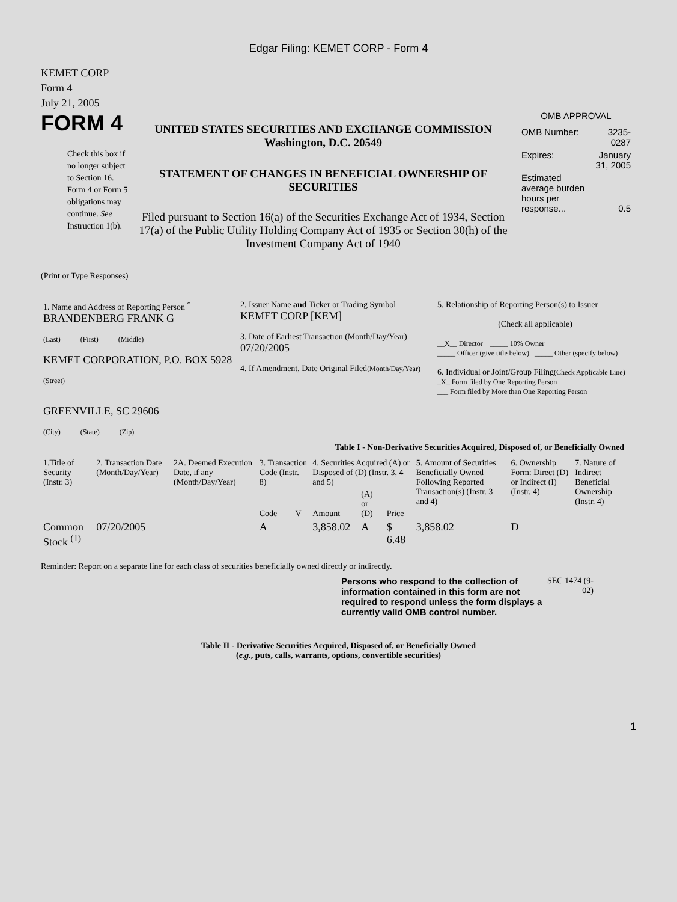Edgar Filing: KEMET CORP - Form 4
KEMET CORP
Form 4
July 21, 2005
FORM 4
Check this box if no longer subject to Section 16. Form 4 or Form 5 obligations may continue. See Instruction 1(b).
UNITED STATES SECURITIES AND EXCHANGE COMMISSION
Washington, D.C. 20549
STATEMENT OF CHANGES IN BENEFICIAL OWNERSHIP OF SECURITIES
Filed pursuant to Section 16(a) of the Securities Exchange Act of 1934, Section 17(a) of the Public Utility Holding Company Act of 1935 or Section 30(h) of the Investment Company Act of 1940
OMB APPROVAL
| OMB Number: | 3235-0287 |
| Expires: | January 31, 2005 |
| Estimated average burden hours per response... | 0.5 |
(Print or Type Responses)
| 1. Name and Address of Reporting Person <sup>*</sup> BRANDENBERG FRANK G (Last) (First) (Middle) KEMET CORPORATION, P.O. BOX 5928 (Street) GREENVILLE, SC 29606 (City) (State) (Zip) | 2. Issuer Name and Ticker or Trading Symbol KEMET CORP [KEM] 3. Date of Earliest Transaction (Month/Day/Year) 07/20/2005 4. If Amendment, Date Original Filed (Month/Day/Year) | 5. Relationship of Reporting Person(s) to Issuer (Check all applicable) __X__ Director _____ 10% Owner _____ Officer (give title below) _____ Other (specify below) 6. Individual or Joint/Group Filing (Check Applicable Line) _X_ Form filed by One Reporting Person ___ Form filed by More than One Reporting Person |
Table I - Non-Derivative Securities Acquired, Disposed of, or Beneficially Owned
| 1.Title of Security (Instr. 3) | 2. Transaction Date (Month/Day/Year) | 2A. Deemed Execution Date, if any (Month/Day/Year) | 3. Transaction Code (Instr. 8) | | 4. Securities Acquired (A) or Disposed of (D) (Instr. 3, 4 and 5) | | | 5. Amount of Securities Beneficially Owned Following Reported Transaction(s) (Instr. 3 and 4) | 6. Ownership Form: Direct (D) or Indirect (I) (Instr. 4) | 7. Nature of Indirect Beneficial Ownership (Instr. 4) |
| --- | --- | --- | --- | --- | --- | --- | --- | --- | --- | --- |
| | | | Code | V | Amount | (A) or (D) | Price | | | |
| Common Stock <sup>(1)</sup> | 07/20/2005 | | A | | 3,858.02 | A | $ 6.48 | 3,858.02 | D | |
Reminder: Report on a separate line for each class of securities beneficially owned directly or indirectly.
Persons who respond to the collection of information contained in this form are not required to respond unless the form displays a currently valid OMB control number.
SEC 1474 (9-02)
Table II - Derivative Securities Acquired, Disposed of, or Beneficially Owned
(e.g., puts, calls, warrants, options, convertible securities)
1